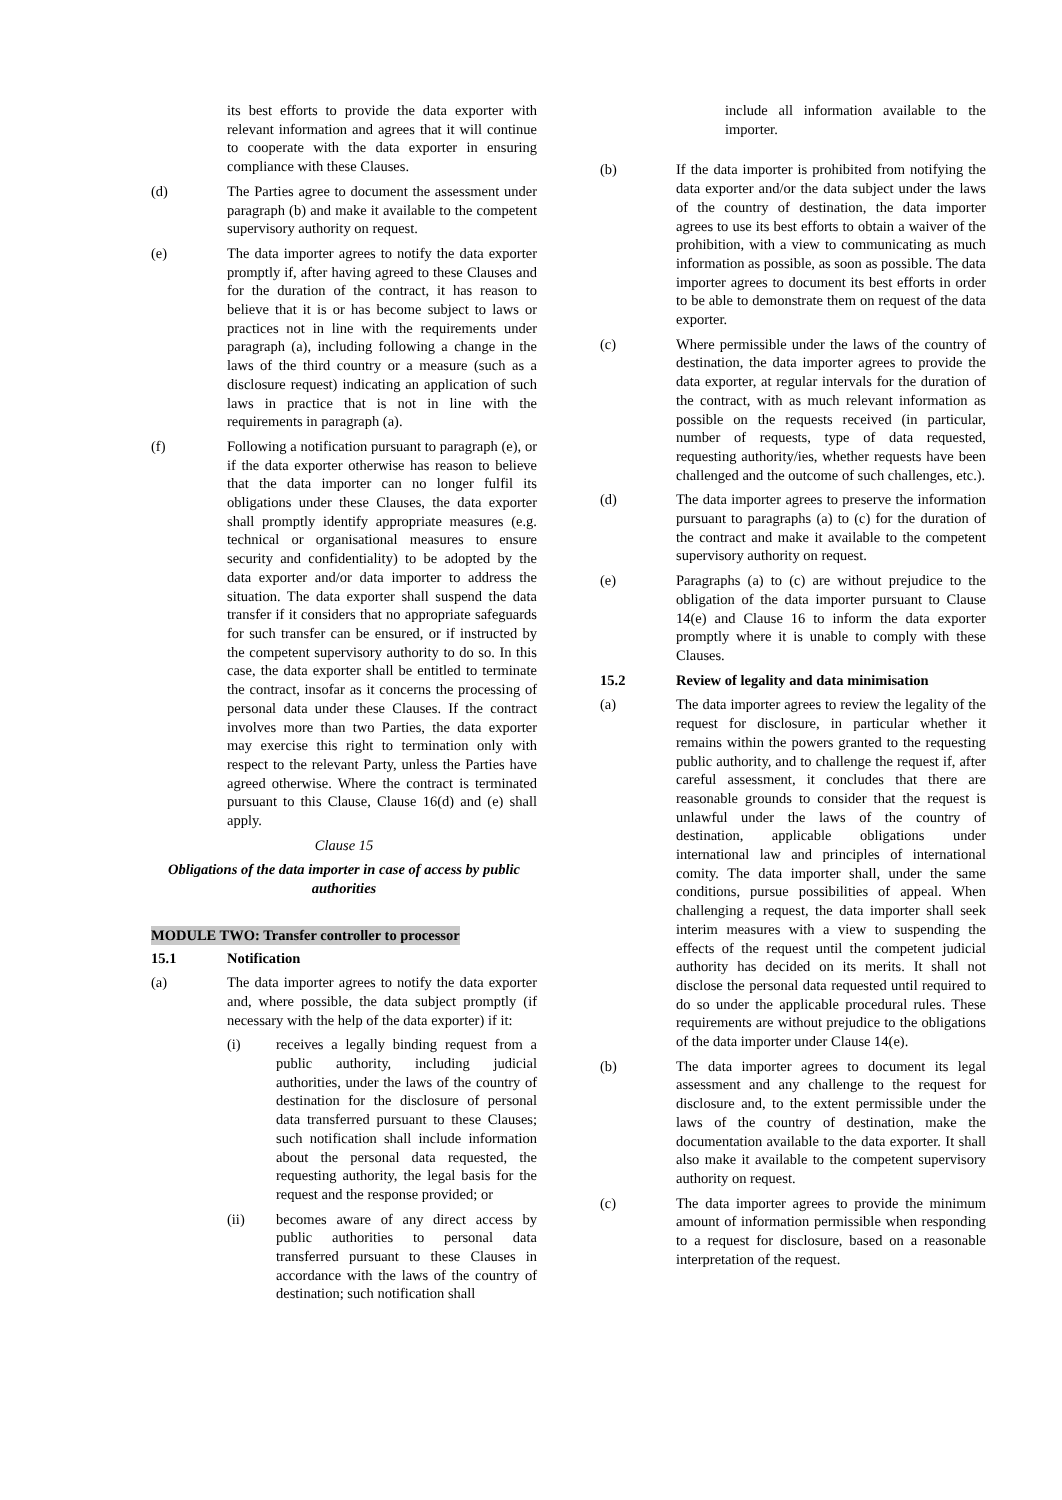its best efforts to provide the data exporter with relevant information and agrees that it will continue to cooperate with the data exporter in ensuring compliance with these Clauses.
(d) The Parties agree to document the assessment under paragraph (b) and make it available to the competent supervisory authority on request.
(e) The data importer agrees to notify the data exporter promptly if, after having agreed to these Clauses and for the duration of the contract, it has reason to believe that it is or has become subject to laws or practices not in line with the requirements under paragraph (a), including following a change in the laws of the third country or a measure (such as a disclosure request) indicating an application of such laws in practice that is not in line with the requirements in paragraph (a).
(f) Following a notification pursuant to paragraph (e), or if the data exporter otherwise has reason to believe that the data importer can no longer fulfil its obligations under these Clauses, the data exporter shall promptly identify appropriate measures (e.g. technical or organisational measures to ensure security and confidentiality) to be adopted by the data exporter and/or data importer to address the situation. The data exporter shall suspend the data transfer if it considers that no appropriate safeguards for such transfer can be ensured, or if instructed by the competent supervisory authority to do so. In this case, the data exporter shall be entitled to terminate the contract, insofar as it concerns the processing of personal data under these Clauses. If the contract involves more than two Parties, the data exporter may exercise this right to termination only with respect to the relevant Party, unless the Parties have agreed otherwise. Where the contract is terminated pursuant to this Clause, Clause 16(d) and (e) shall apply.
Clause 15
Obligations of the data importer in case of access by public authorities
MODULE TWO: Transfer controller to processor
15.1 Notification
(a) The data importer agrees to notify the data exporter and, where possible, the data subject promptly (if necessary with the help of the data exporter) if it:
(i) receives a legally binding request from a public authority, including judicial authorities, under the laws of the country of destination for the disclosure of personal data transferred pursuant to these Clauses; such notification shall include information about the personal data requested, the requesting authority, the legal basis for the request and the response provided; or
(ii) becomes aware of any direct access by public authorities to personal data transferred pursuant to these Clauses in accordance with the laws of the country of destination; such notification shall
include all information available to the importer.
(b) If the data importer is prohibited from notifying the data exporter and/or the data subject under the laws of the country of destination, the data importer agrees to use its best efforts to obtain a waiver of the prohibition, with a view to communicating as much information as possible, as soon as possible. The data importer agrees to document its best efforts in order to be able to demonstrate them on request of the data exporter.
(c) Where permissible under the laws of the country of destination, the data importer agrees to provide the data exporter, at regular intervals for the duration of the contract, with as much relevant information as possible on the requests received (in particular, number of requests, type of data requested, requesting authority/ies, whether requests have been challenged and the outcome of such challenges, etc.).
(d) The data importer agrees to preserve the information pursuant to paragraphs (a) to (c) for the duration of the contract and make it available to the competent supervisory authority on request.
(e) Paragraphs (a) to (c) are without prejudice to the obligation of the data importer pursuant to Clause 14(e) and Clause 16 to inform the data exporter promptly where it is unable to comply with these Clauses.
15.2 Review of legality and data minimisation
(a) The data importer agrees to review the legality of the request for disclosure, in particular whether it remains within the powers granted to the requesting public authority, and to challenge the request if, after careful assessment, it concludes that there are reasonable grounds to consider that the request is unlawful under the laws of the country of destination, applicable obligations under international law and principles of international comity. The data importer shall, under the same conditions, pursue possibilities of appeal. When challenging a request, the data importer shall seek interim measures with a view to suspending the effects of the request until the competent judicial authority has decided on its merits. It shall not disclose the personal data requested until required to do so under the applicable procedural rules. These requirements are without prejudice to the obligations of the data importer under Clause 14(e).
(b) The data importer agrees to document its legal assessment and any challenge to the request for disclosure and, to the extent permissible under the laws of the country of destination, make the documentation available to the data exporter. It shall also make it available to the competent supervisory authority on request.
(c) The data importer agrees to provide the minimum amount of information permissible when responding to a request for disclosure, based on a reasonable interpretation of the request.